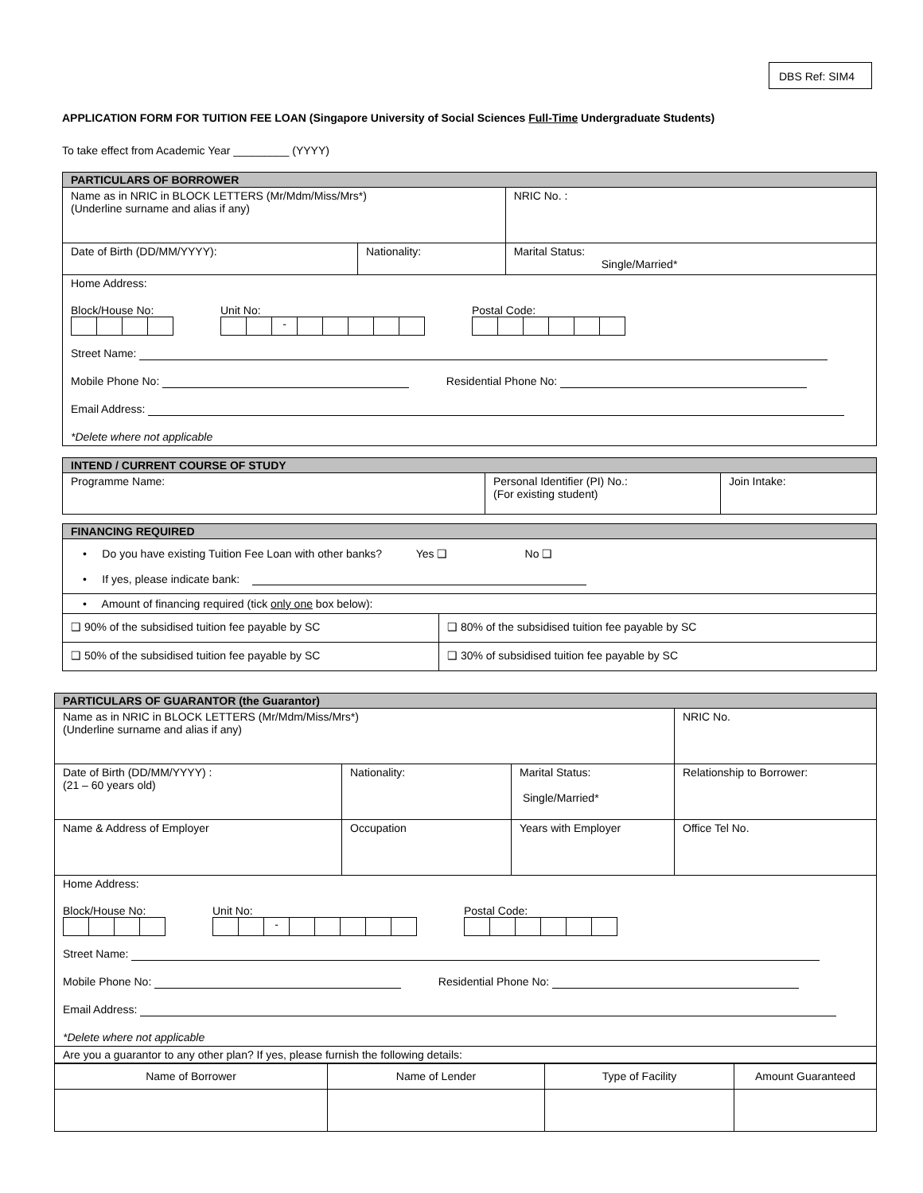DBS Ref: SIM4
APPLICATION FORM FOR TUITION FEE LOAN (Singapore University of Social Sciences Full-Time Undergraduate Students)
To take effect from Academic Year _________ (YYYY)
| PARTICULARS OF BORROWER | | |
| Name as in NRIC in BLOCK LETTERS (Mr/Mdm/Miss/Mrs*) (Underline surname and alias if any) | | NRIC No. : |
| Date of Birth (DD/MM/YYYY): | Nationality: | Marital Status: Single/Married* |
| Home Address: Block/House No: Unit No: - Postal Code: Street Name: Mobile Phone No: Residential Phone No: Email Address: *Delete where not applicable | | |
| INTEND / CURRENT COURSE OF STUDY | | |
| Programme Name: | Personal Identifier (PI) No.: (For existing student) | Join Intake: |
| FINANCING REQUIRED | |
| • Do you have existing Tuition Fee Loan with other banks? Yes ❑ No ❑ • If yes, please indicate bank: | |
| • Amount of financing required (tick only one box below): | |
| ❑ 90% of the subsidised tuition fee payable by SC | ❑ 80% of the subsidised tuition fee payable by SC |
| ❑ 50% of the subsidised tuition fee payable by SC | ❑ 30% of subsidised tuition fee payable by SC |
| PARTICULARS OF GUARANTOR (the Guarantor) | | | |
| Name as in NRIC in BLOCK LETTERS (Mr/Mdm/Miss/Mrs*) (Underline surname and alias if any) | | | NRIC No. |
| Date of Birth (DD/MM/YYYY) : (21 – 60 years old) | Nationality: | Marital Status: Single/Married* | Relationship to Borrower: |
| Name & Address of Employer | Occupation | Years with Employer | Office Tel No. |
| Home Address: Block/House No: Unit No: - Postal Code: Street Name: Mobile Phone No: Residential Phone No: Email Address: *Delete where not applicable | | | |
| Are you a guarantor to any other plan? If yes, please furnish the following details: | | | |
| Name of Borrower | Name of Lender | Type of Facility | Amount Guaranteed |